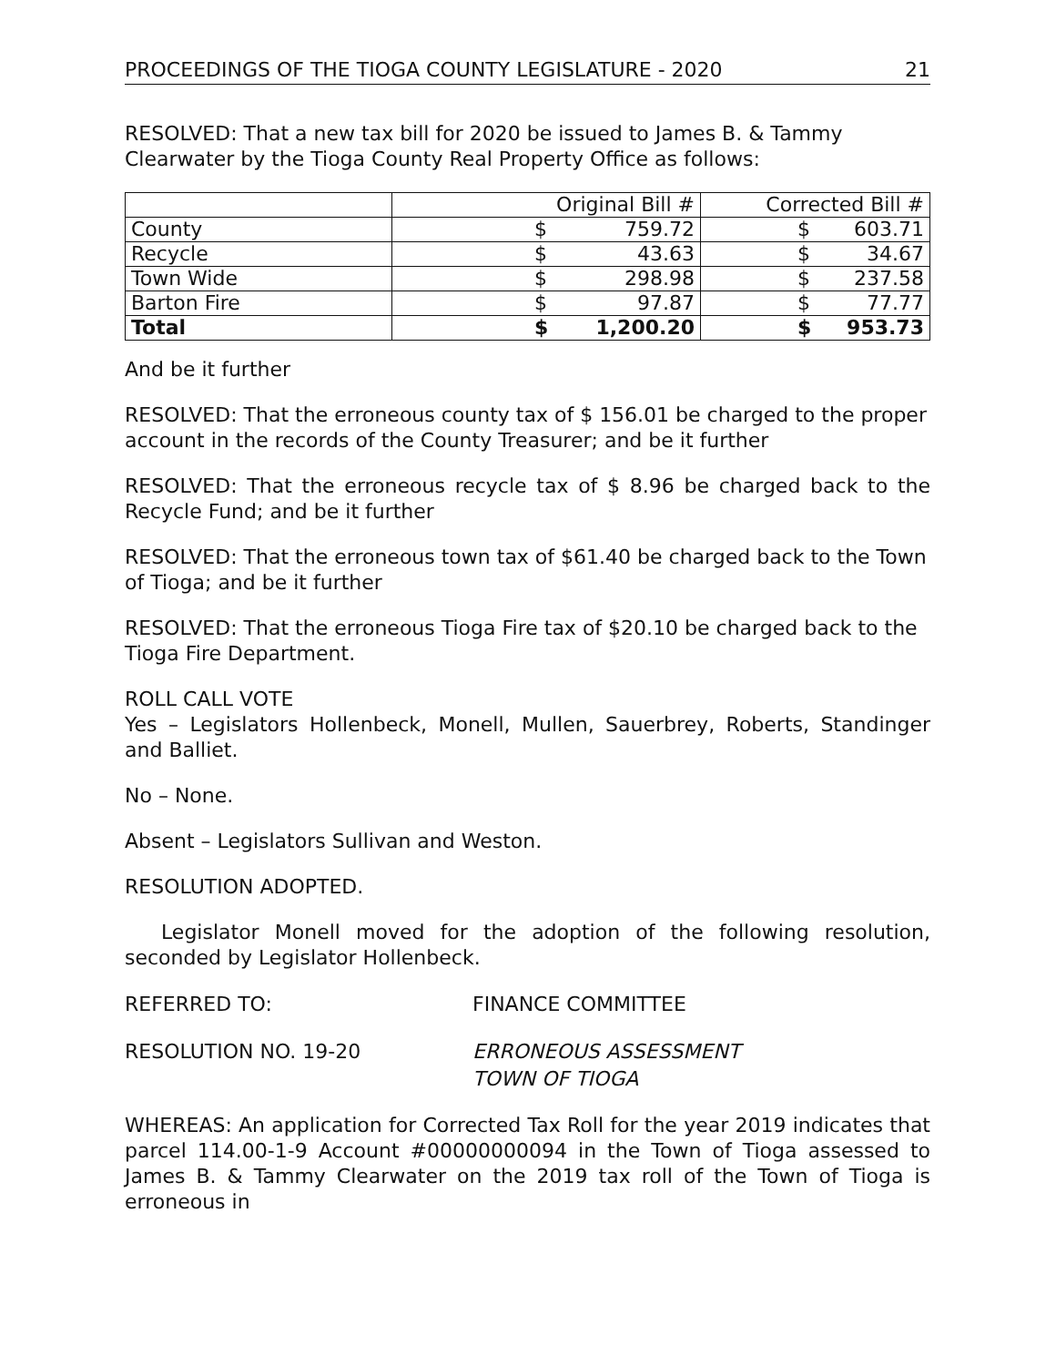PROCEEDINGS OF THE TIOGA COUNTY LEGISLATURE - 2020 21
RESOLVED: That a new tax bill for 2020 be issued to James B. & Tammy Clearwater by the Tioga County Real Property Office as follows:
| | Original Bill # | Corrected Bill # |
| County | $ 759.72 | $ 603.71 |
| Recycle | $ 43.63 | $ 34.67 |
| Town Wide | $ 298.98 | $ 237.58 |
| Barton Fire | $ 97.87 | $ 77.77 |
| Total | $ 1,200.20 | $ 953.73 |
And be it further
RESOLVED: That the erroneous county tax of $ 156.01 be charged to the proper account in the records of the County Treasurer; and be it further
RESOLVED: That the erroneous recycle tax of $ 8.96 be charged back to the Recycle Fund; and be it further
RESOLVED: That the erroneous town tax of $61.40 be charged back to the Town of Tioga; and be it further
RESOLVED: That the erroneous Tioga Fire tax of $20.10 be charged back to the Tioga Fire Department.
ROLL CALL VOTE
Yes – Legislators Hollenbeck, Monell, Mullen, Sauerbrey, Roberts, Standinger and Balliet.
No – None.
Absent – Legislators Sullivan and Weston.
RESOLUTION ADOPTED.
Legislator Monell moved for the adoption of the following resolution, seconded by Legislator Hollenbeck.
REFERRED TO: FINANCE COMMITTEE
RESOLUTION NO. 19-20 ERRONEOUS ASSESSMENT
TOWN OF TIOGA
WHEREAS: An application for Corrected Tax Roll for the year 2019 indicates that parcel 114.00-1-9 Account #00000000094 in the Town of Tioga assessed to James B. & Tammy Clearwater on the 2019 tax roll of the Town of Tioga is erroneous in